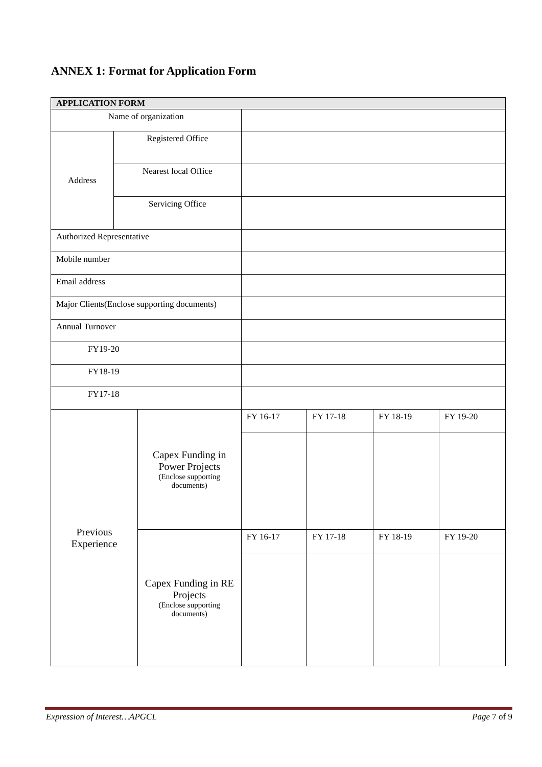ANNEX 1: Format for Application Form
| APPLICATION FORM | | | | | | |
| --- | --- | --- | --- | --- | --- | --- |
| Name of organization | | | | | | |
| Address | Registered Office | | | | | |
| | Nearest local Office | | | | | |
| | Servicing Office | | | | | |
| Authorized Representative | | | | | | |
| Mobile number | | | | | | |
| Email address | | | | | | |
| Major Clients(Enclose supporting documents) | | | | | | |
| Annual Turnover | | | | | | |
| FY19-20 | | | | | | |
| FY18-19 | | | | | | |
| FY17-18 | | | | | | |
| Previous Experience | | Capex Funding in Power Projects (Enclose supporting documents) | FY 16-17 | FY 17-18 | FY 18-19 | FY 19-20 |
| | | Capex Funding in RE Projects (Enclose supporting documents) | FY 16-17 | FY 17-18 | FY 18-19 | FY 19-20 |
Expression of Interest…APGCL Page 7 of 9